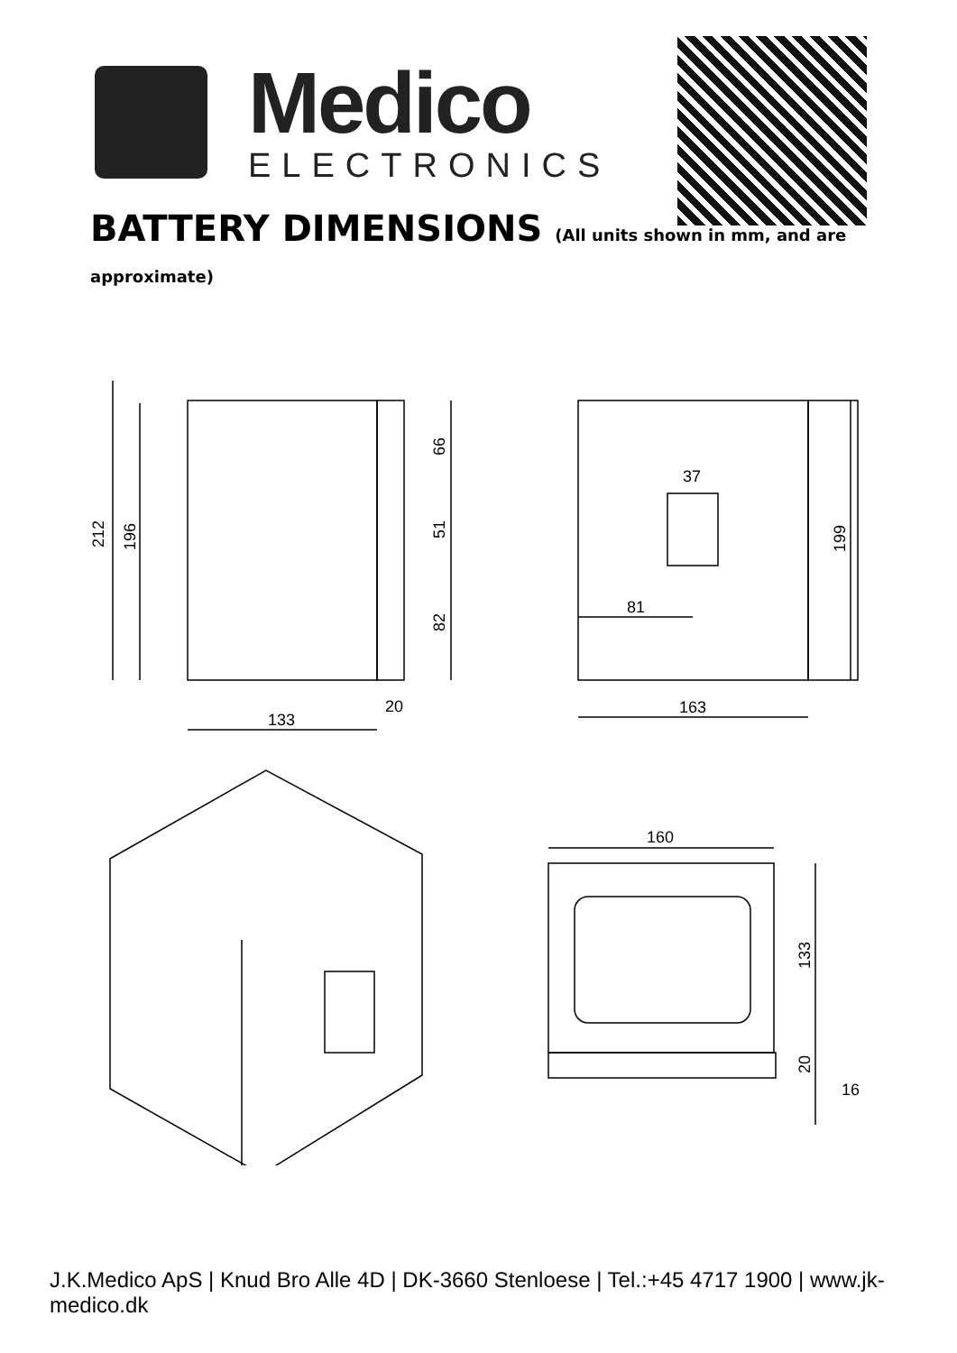Medico
ELECTRONICS
BATTERY DIMENSIONS (All units shown in mm, and are approximate)
212
196
66
51
82
133
20
37
81
199
163
160
133
20
16
J.K.Medico ApS | Knud Bro Alle 4D | DK-3660 Stenloese | Tel.:+45 4717 1900 | www.jk-medico.dk